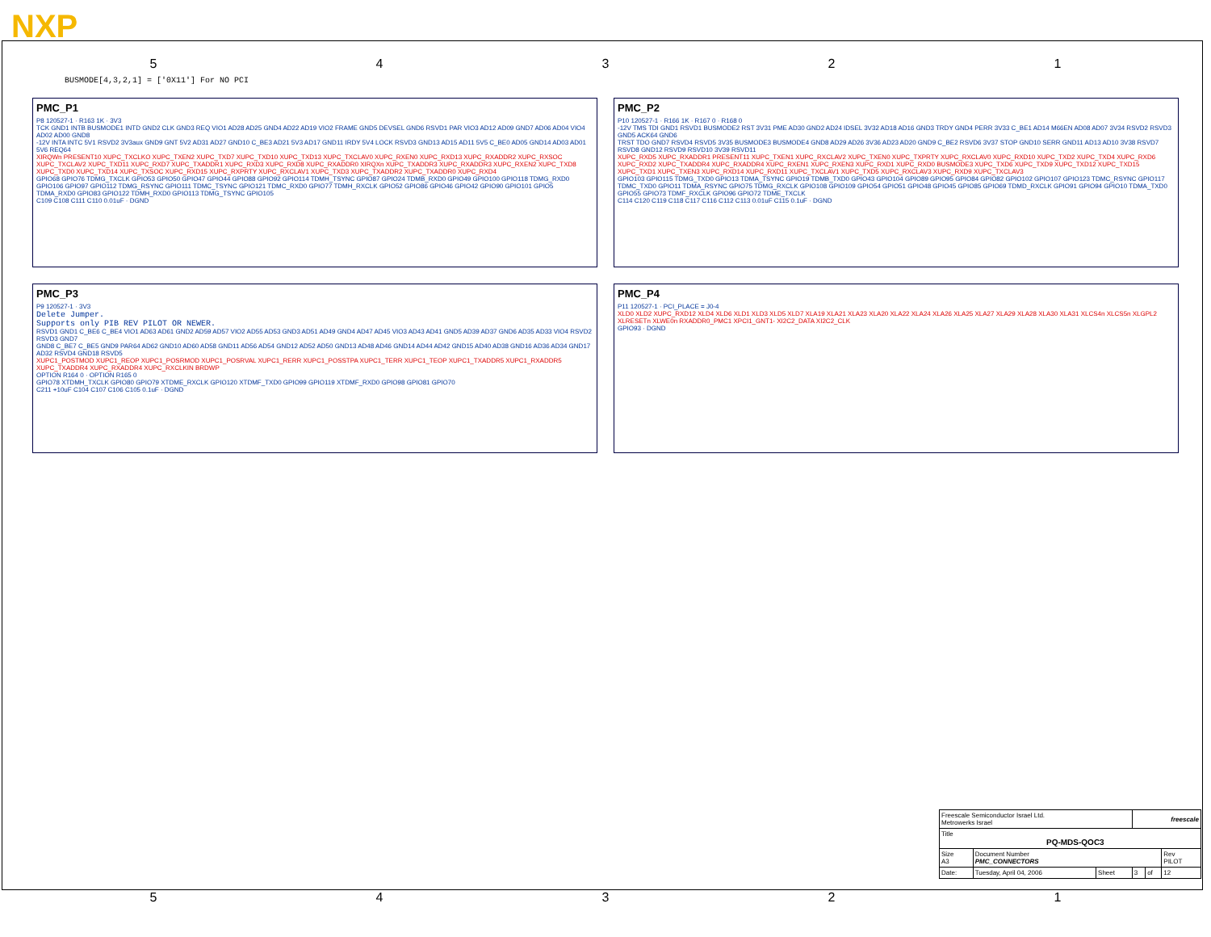NXP
54321
BUSMODE[4,3,2,1] = ['0X11'] For NO PCI
PMC_P1
P8 120527-1 · R163 1K · 3V3
TCK GND1 INTB BUSMODE1 INTD GND2 CLK GND3 REQ VIO1 AD28 AD25 GND4 AD22 AD19 VIO2 FRAME GND5 DEVSEL GND6 RSVD1 PAR VIO3 AD12 AD09 GND7 AD06 AD04 VIO4 AD02 AD00 GND8
-12V INTA INTC 5V1 RSVD2 3V3aux GND9 GNT 5V2 AD31 AD27 GND10 C_BE3 AD21 5V3 AD17 GND11 IRDY 5V4 LOCK RSVD3 GND13 AD15 AD11 5V5 C_BE0 AD05 GND14 AD03 AD01 5V6 REQ64
XIRQWn PRESENT10 XUPC_TXCLKO XUPC_TXEN2 XUPC_TXD7 XUPC_TXD10 XUPC_TXD13 XUPC_TXCLAV0 XUPC_RXEN0 XUPC_RXD13 XUPC_RXADDR2 XUPC_RXSOC XUPC_TXCLAV2 XUPC_TXD11 XUPC_RXD7 XUPC_TXADDR1 XUPC_RXD3 XUPC_RXD8 XUPC_RXADDR0 XIRQXn XUPC_TXADDR3 XUPC_RXADDR3 XUPC_RXEN2 XUPC_TXD8 XUPC_TXD0 XUPC_TXD14 XUPC_TXSOC XUPC_RXD15 XUPC_RXPRTY XUPC_RXCLAV1 XUPC_TXD3 XUPC_TXADDR2 XUPC_TXADDR0 XUPC_RXD4
GPIO68 GPIO76 TDMG_TXCLK GPIO53 GPIO50 GPIO47 GPIO44 GPIO88 GPIO92 GPIO114 TDMH_TSYNC GPIO87 GPIO24 TDMB_RXD0 GPIO49 GPIO100 GPIO118 TDMG_RXD0 GPIO106 GPIO97 GPIO112 TDMG_RSYNC GPIO111 TDMC_TSYNC GPIO121 TDMC_RXD0 GPIO77 TDMH_RXCLK GPIO52 GPIO86 GPIO46 GPIO42 GPIO90 GPIO101 GPIO5 TDMA_RXD0 GPIO83 GPIO122 TDMH_RXD0 GPIO113 TDMG_TSYNC GPIO105
C109 C108 C111 C110 0.01uF · DGND
PMC_P2
P10 120527-1 · R166 1K · R167 0 · R168 0
-12V TMS TDI GND1 RSVD1 BUSMODE2 RST 3V31 PME AD30 GND2 AD24 IDSEL 3V32 AD18 AD16 GND3 TRDY GND4 PERR 3V33 C_BE1 AD14 M66EN AD08 AD07 3V34 RSVD2 RSVD3 GND5 ACK64 GND6
TRST TDO GND7 RSVD4 RSVD5 3V35 BUSMODE3 BUSMODE4 GND8 AD29 AD26 3V36 AD23 AD20 GND9 C_BE2 RSVD6 3V37 STOP GND10 SERR GND11 AD13 AD10 3V38 RSVD7 RSVD8 GND12 RSVD9 RSVD10 3V39 RSVD11
XUPC_RXD5 XUPC_RXADDR1 PRESENT11 XUPC_TXEN1 XUPC_RXCLAV2 XUPC_TXEN0 XUPC_TXPRTY XUPC_RXCLAV0 XUPC_RXD10 XUPC_TXD2 XUPC_TXD4 XUPC_RXD6 XUPC_RXD2 XUPC_TXADDR4 XUPC_RXADDR4 XUPC_RXEN1 XUPC_RXEN3 XUPC_RXD1 XUPC_RXD0 BUSMODE3 XUPC_TXD6 XUPC_TXD9 XUPC_TXD12 XUPC_TXD15 XUPC_TXD1 XUPC_TXEN3 XUPC_RXD14 XUPC_RXD11 XUPC_TXCLAV1 XUPC_TXD5 XUPC_RXCLAV3 XUPC_RXD9 XUPC_TXCLAV3
GPIO103 GPIO115 TDMG_TXD0 GPIO13 TDMA_TSYNC GPIO19 TDMB_TXD0 GPIO43 GPIO104 GPIO89 GPIO95 GPIO84 GPIO82 GPIO102 GPIO107 GPIO123 TDMC_RSYNC GPIO117 TDMC_TXD0 GPIO11 TDMA_RSYNC GPIO75 TDMG_RXCLK GPIO108 GPIO109 GPIO54 GPIO51 GPIO48 GPIO45 GPIO85 GPIO69 TDMD_RXCLK GPIO91 GPIO94 GPIO10 TDMA_TXD0 GPIO55 GPIO73 TDMF_RXCLK GPIO96 GPIO72 TDME_TXCLK
C114 C120 C119 C118 C117 C116 C112 C113 0.01uF C115 0.1uF · DGND
PMC_P3
P9 120527-1 · 3V3
Delete Jumper.
Supports only PIB REV PILOT OR NEWER.
RSVD1 GND1 C_BE6 C_BE4 VIO1 AD63 AD61 GND2 AD59 AD57 VIO2 AD55 AD53 GND3 AD51 AD49 GND4 AD47 AD45 VIO3 AD43 AD41 GND5 AD39 AD37 GND6 AD35 AD33 VIO4 RSVD2 RSVD3 GND7
GND8 C_BE7 C_BE5 GND9 PAR64 AD62 GND10 AD60 AD58 GND11 AD56 AD54 GND12 AD52 AD50 GND13 AD48 AD46 GND14 AD44 AD42 GND15 AD40 AD38 GND16 AD36 AD34 GND17 AD32 RSVD4 GND18 RSVD5
XUPC1_POSTMOD XUPC1_REOP XUPC1_POSRMOD XUPC1_POSRVAL XUPC1_RERR XUPC1_POSSTPA XUPC1_TERR XUPC1_TEOP XUPC1_TXADDR5 XUPC1_RXADDR5 XUPC_TXADDR4 XUPC_RXADDR4 XUPC_RXCLKIN BRDWP
OPTION R164 0 · OPTION R165 0
GPIO78 XTDMH_TXCLK GPIO80 GPIO79 XTDME_RXCLK GPIO120 XTDMF_TXD0 GPIO99 GPIO119 XTDMF_RXD0 GPIO98 GPIO81 GPIO70
C211 +10uF C104 C107 C106 C105 0.1uF · DGND
PMC_P4
P11 120527-1 · PCI_PLACE = J0-4
XLD0 XLD2 XUPC_RXD12 XLD4 XLD6 XLD1 XLD3 XLD5 XLD7 XLA19 XLA21 XLA23 XLA20 XLA22 XLA24 XLA26 XLA25 XLA27 XLA29 XLA28 XLA30 XLA31 XLCS4n XLCS5n XLGPL2 XLRESETn XLWE0n RXADDR0_PMC1 XPCI1_GNT1- XI2C2_DATA XI2C2_CLK
GPIO93 · DGND
| Freescale Semiconductor Israel Ltd. Metrowerks Israel | | | freescale | | |
| Title PQ-MDS-QOC3 | | | | | |
| Size A3 | Document Number PMC_CONNECTORS | | | | Rev PILOT |
| Date: | Tuesday, April 04, 2006 | Sheet | 3 | of | 12 |
54321